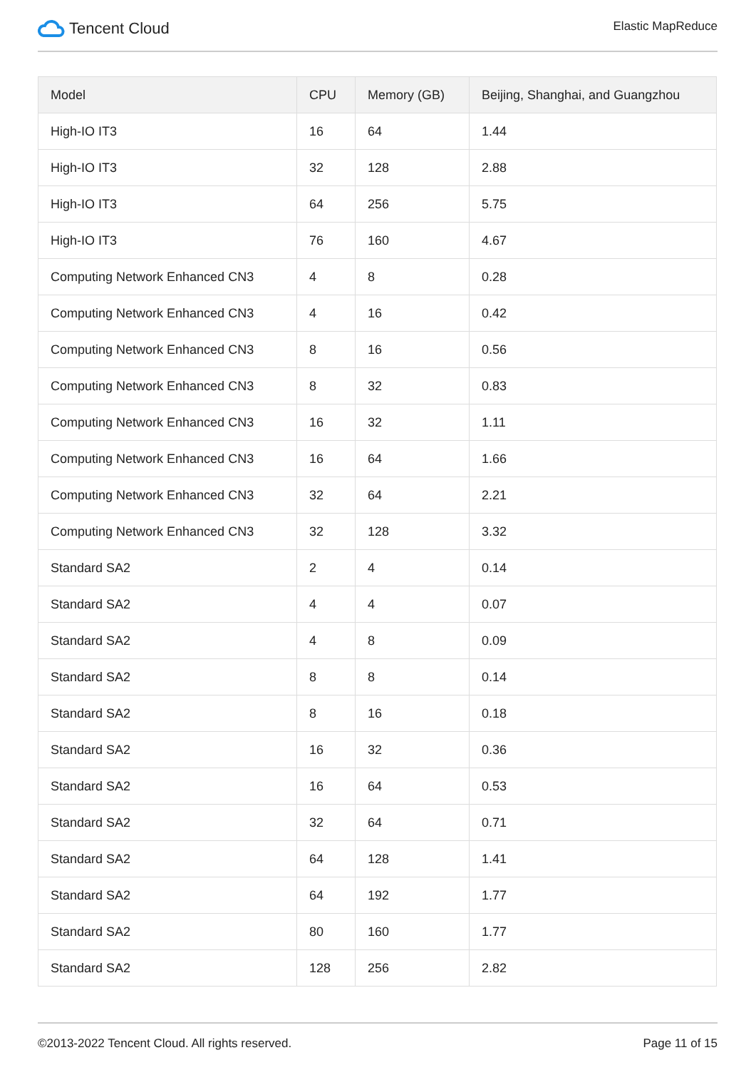Tencent Cloud
Elastic MapReduce
| Model | CPU | Memory (GB) | Beijing, Shanghai, and Guangzhou |
| --- | --- | --- | --- |
| High-IO IT3 | 16 | 64 | 1.44 |
| High-IO IT3 | 32 | 128 | 2.88 |
| High-IO IT3 | 64 | 256 | 5.75 |
| High-IO IT3 | 76 | 160 | 4.67 |
| Computing Network Enhanced CN3 | 4 | 8 | 0.28 |
| Computing Network Enhanced CN3 | 4 | 16 | 0.42 |
| Computing Network Enhanced CN3 | 8 | 16 | 0.56 |
| Computing Network Enhanced CN3 | 8 | 32 | 0.83 |
| Computing Network Enhanced CN3 | 16 | 32 | 1.11 |
| Computing Network Enhanced CN3 | 16 | 64 | 1.66 |
| Computing Network Enhanced CN3 | 32 | 64 | 2.21 |
| Computing Network Enhanced CN3 | 32 | 128 | 3.32 |
| Standard SA2 | 2 | 4 | 0.14 |
| Standard SA2 | 4 | 4 | 0.07 |
| Standard SA2 | 4 | 8 | 0.09 |
| Standard SA2 | 8 | 8 | 0.14 |
| Standard SA2 | 8 | 16 | 0.18 |
| Standard SA2 | 16 | 32 | 0.36 |
| Standard SA2 | 16 | 64 | 0.53 |
| Standard SA2 | 32 | 64 | 0.71 |
| Standard SA2 | 64 | 128 | 1.41 |
| Standard SA2 | 64 | 192 | 1.77 |
| Standard SA2 | 80 | 160 | 1.77 |
| Standard SA2 | 128 | 256 | 2.82 |
©2013-2022 Tencent Cloud. All rights reserved. Page 11 of 15